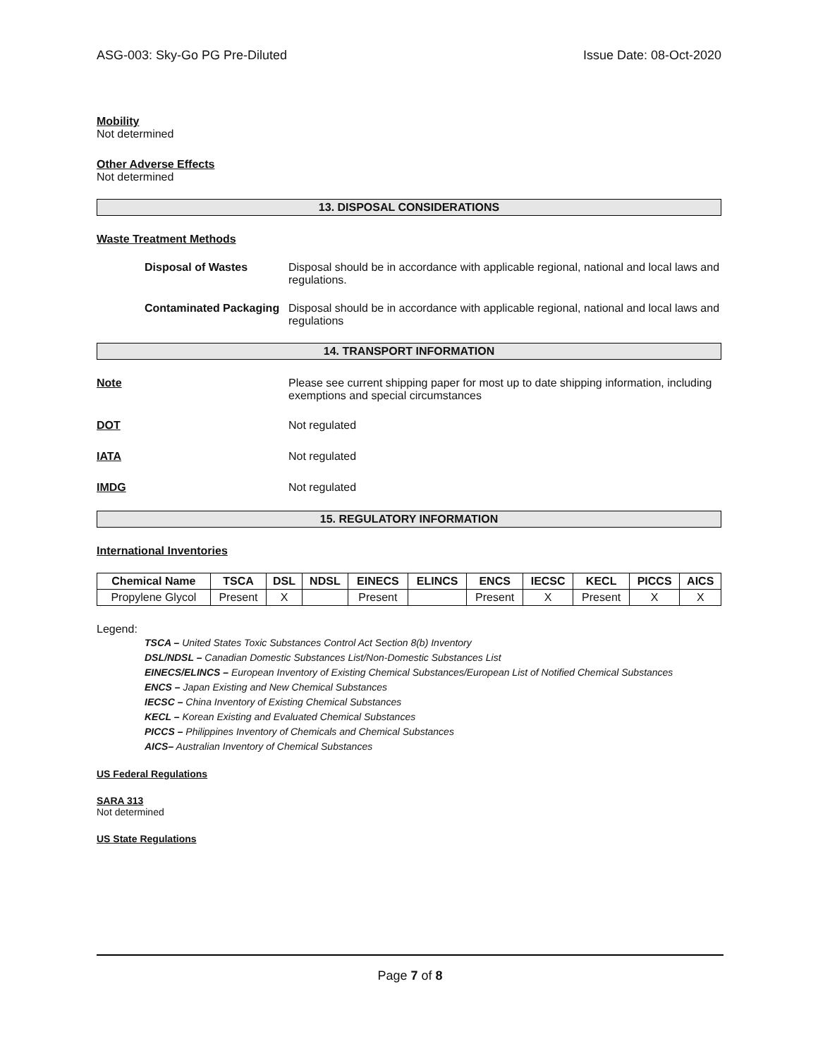ASG-003: Sky-Go PG Pre-Diluted Issue Date: 08-Oct-2020
Mobility
Not determined
Other Adverse Effects
Not determined
13. DISPOSAL CONSIDERATIONS
Waste Treatment Methods
Disposal of Wastes Disposal should be in accordance with applicable regional, national and local laws and regulations.
Contaminated Packaging
Disposal should be in accordance with applicable regional, national and local laws and regulations
14. TRANSPORT INFORMATION
Note Please see current shipping paper for most up to date shipping information, including exemptions and special circumstances
DOT Not regulated
IATA Not regulated
IMDG Not regulated
15. REGULATORY INFORMATION
International Inventories
| Chemical Name | TSCA | DSL | NDSL | EINECS | ELINCS | ENCS | IECSC | KECL | PICCS | AICS |
| --- | --- | --- | --- | --- | --- | --- | --- | --- | --- | --- |
| Propylene Glycol | Present | X | | Present | | Present | X | Present | X | X |
Legend:
TSCA – United States Toxic Substances Control Act Section 8(b) Inventory
DSL/NDSL – Canadian Domestic Substances List/Non-Domestic Substances List
EINECS/ELINCS – European Inventory of Existing Chemical Substances/European List of Notified Chemical Substances
ENCS – Japan Existing and New Chemical Substances
IECSC – China Inventory of Existing Chemical Substances
KECL – Korean Existing and Evaluated Chemical Substances
PICCS – Philippines Inventory of Chemicals and Chemical Substances
AICS– Australian Inventory of Chemical Substances
US Federal Regulations
SARA 313
Not determined
US State Regulations
Page 7 of 8